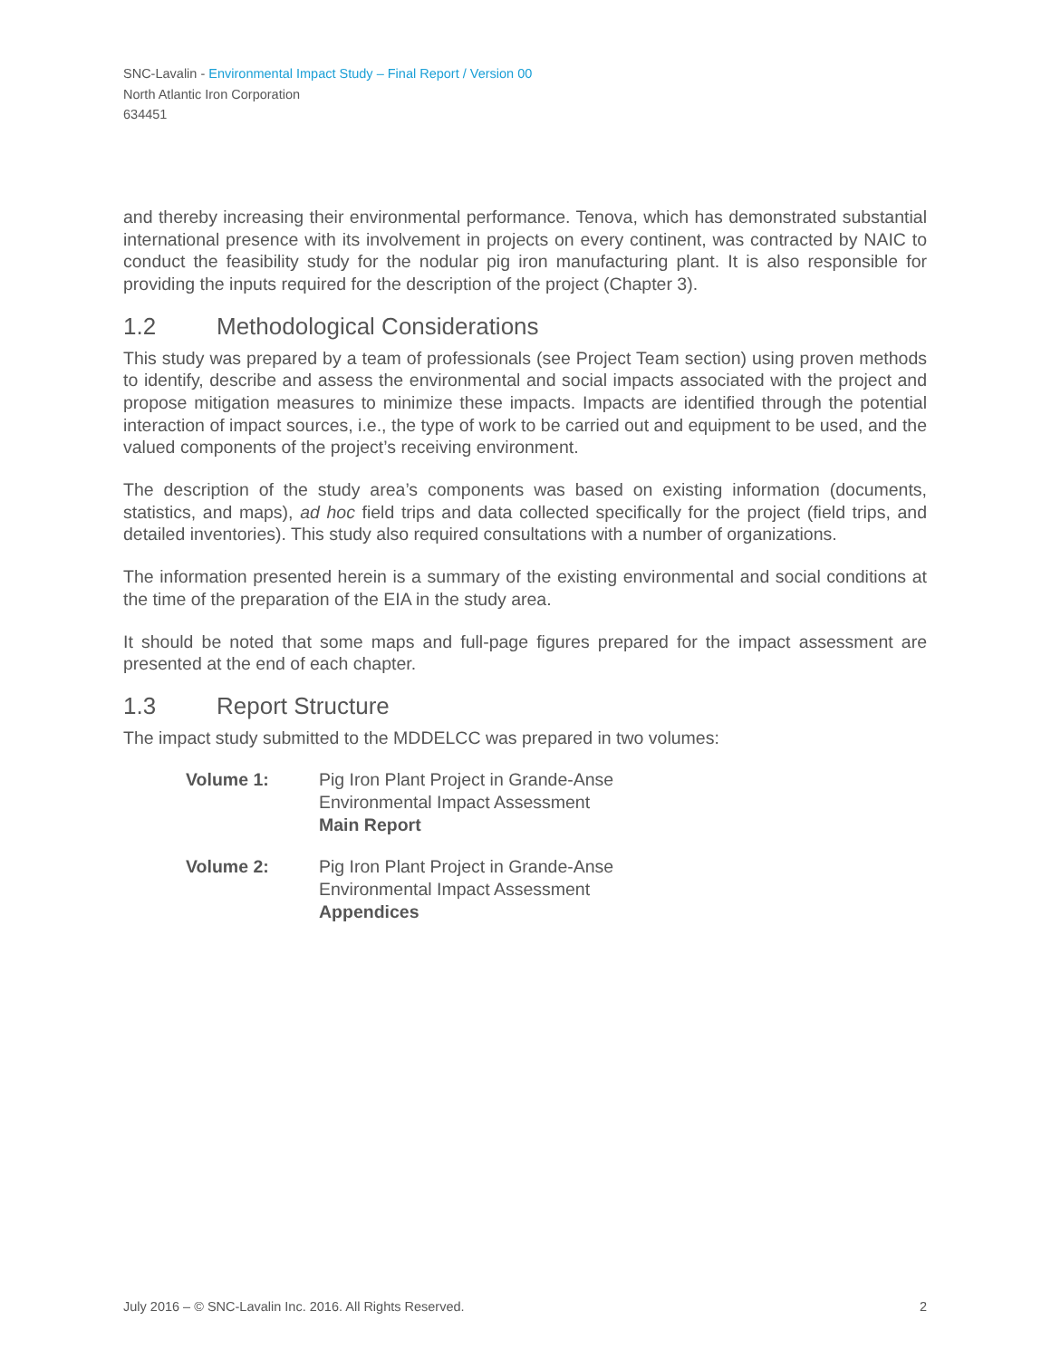SNC-Lavalin - Environmental Impact Study – Final Report / Version 00
North Atlantic Iron Corporation
634451
and thereby increasing their environmental performance. Tenova, which has demonstrated substantial international presence with its involvement in projects on every continent, was contracted by NAIC to conduct the feasibility study for the nodular pig iron manufacturing plant. It is also responsible for providing the inputs required for the description of the project (Chapter 3).
1.2 Methodological Considerations
This study was prepared by a team of professionals (see Project Team section) using proven methods to identify, describe and assess the environmental and social impacts associated with the project and propose mitigation measures to minimize these impacts. Impacts are identified through the potential interaction of impact sources, i.e., the type of work to be carried out and equipment to be used, and the valued components of the project’s receiving environment.
The description of the study area’s components was based on existing information (documents, statistics, and maps), ad hoc field trips and data collected specifically for the project (field trips, and detailed inventories). This study also required consultations with a number of organizations.
The information presented herein is a summary of the existing environmental and social conditions at the time of the preparation of the EIA in the study area.
It should be noted that some maps and full-page figures prepared for the impact assessment are presented at the end of each chapter.
1.3 Report Structure
The impact study submitted to the MDDELCC was prepared in two volumes:
Volume 1: Pig Iron Plant Project in Grande-Anse
Environmental Impact Assessment
Main Report
Volume 2: Pig Iron Plant Project in Grande-Anse
Environmental Impact Assessment
Appendices
July 2016 – © SNC-Lavalin Inc. 2016. All Rights Reserved. 2